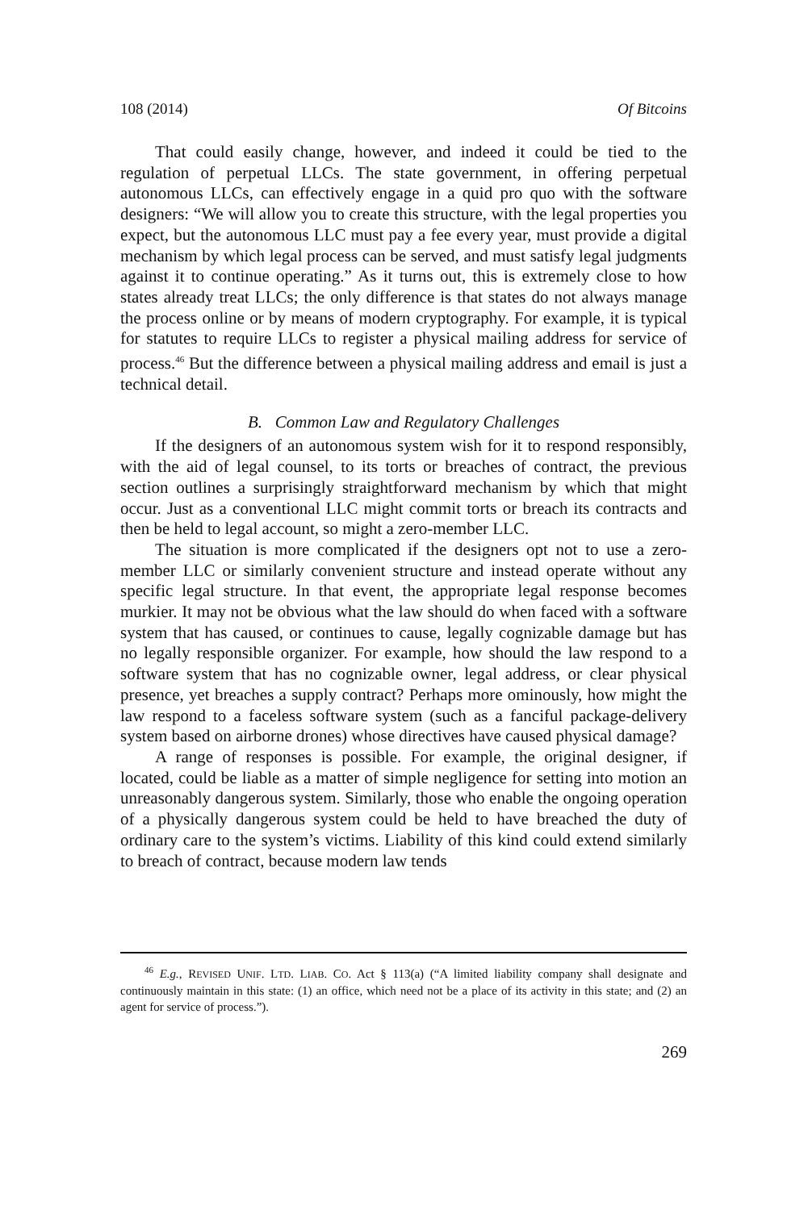108 (2014) Of Bitcoins
That could easily change, however, and indeed it could be tied to the regulation of perpetual LLCs. The state government, in offering perpetual autonomous LLCs, can effectively engage in a quid pro quo with the software designers: “We will allow you to create this structure, with the legal properties you expect, but the autonomous LLC must pay a fee every year, must provide a digital mechanism by which legal process can be served, and must satisfy legal judgments against it to continue operating.” As it turns out, this is extremely close to how states already treat LLCs; the only difference is that states do not always manage the process online or by means of modern cryptography. For example, it is typical for statutes to require LLCs to register a physical mailing address for service of process.<sup>46</sup> But the difference between a physical mailing address and email is just a technical detail.
B. Common Law and Regulatory Challenges
If the designers of an autonomous system wish for it to respond responsibly, with the aid of legal counsel, to its torts or breaches of contract, the previous section outlines a surprisingly straightforward mechanism by which that might occur. Just as a conventional LLC might commit torts or breach its contracts and then be held to legal account, so might a zero-member LLC.
The situation is more complicated if the designers opt not to use a zero-member LLC or similarly convenient structure and instead operate without any specific legal structure. In that event, the appropriate legal response becomes murkier. It may not be obvious what the law should do when faced with a software system that has caused, or continues to cause, legally cognizable damage but has no legally responsible organizer. For example, how should the law respond to a software system that has no cognizable owner, legal address, or clear physical presence, yet breaches a supply contract? Perhaps more ominously, how might the law respond to a faceless software system (such as a fanciful package-delivery system based on airborne drones) whose directives have caused physical damage?
A range of responses is possible. For example, the original designer, if located, could be liable as a matter of simple negligence for setting into motion an unreasonably dangerous system. Similarly, those who enable the ongoing operation of a physically dangerous system could be held to have breached the duty of ordinary care to the system’s victims. Liability of this kind could extend similarly to breach of contract, because modern law tends
<sup>46</sup> E.g., REVISED UNIF. LTD. LIAB. CO. Act § 113(a) (“A limited liability company shall designate and continuously maintain in this state: (1) an office, which need not be a place of its activity in this state; and (2) an agent for service of process.”).
269